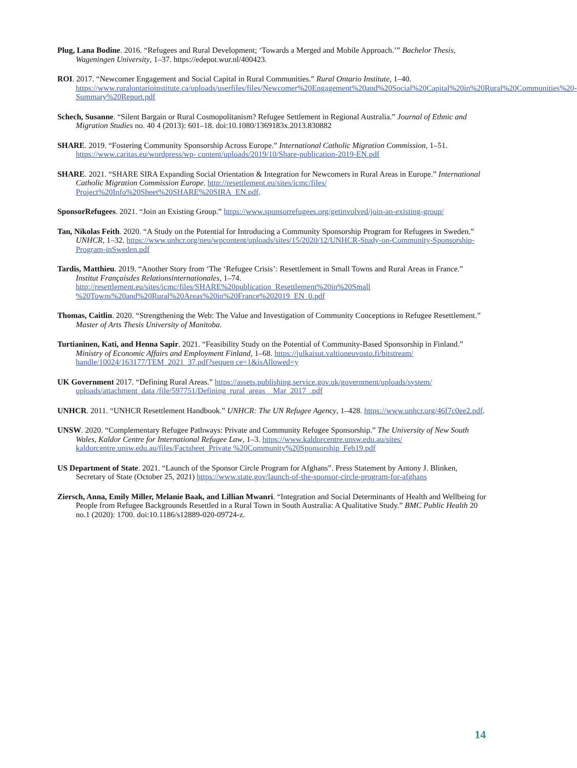Plug, Lana Bodine. 2016. “Refugees and Rural Development; ‘Towards a Merged and Mobile Approach.’” Bachelor Thesis, Wageningen University, 1–37. https://edepot.wur.nl/400423.
ROI. 2017. “Newcomer Engagement and Social Capital in Rural Communities.” Rural Ontario Institute, 1–40. https://www.ruralontarioinstitute.ca/uploads/userfiles/files/Newcomer%20Engagement%20and%20Social%20Capital%20in%20Rural%20Communities%20-Summary%20Report.pdf
Schech, Susanne. “Silent Bargain or Rural Cosmopolitanism? Refugee Settlement in Regional Australia.” Journal of Ethnic and Migration Studies no. 40 4 (2013): 601–18. doi:10.1080/1369183x.2013.830882
SHARE. 2019. “Fostering Community Sponsorship Across Europe.” International Catholic Migration Commission, 1–51. https://www.caritas.eu/wordpress/wp- content/uploads/2019/10/Share-publication-2019-EN.pdf
SHARE. 2021. “SHARE SIRA Expanding Social Orientation & Integration for Newcomers in Rural Areas in Europe.” International Catholic Migration Commission Europe. http://resettlement.eu/sites/icmc/files/ Project%20Info%20Sheet%20SHARE%20SIRA_EN.pdf.
SponsorRefugees. 2021. “Join an Existing Group.” https://www.sponsorrefugees.org/getinvolved/join-an-existing-group/
Tan, Nikolas Feith. 2020. “A Study on the Potential for Introducing a Community Sponsorship Program for Refugees in Sweden.” UNHCR, 1–32. https://www.unhcr.org/neu/wpcontent/uploads/sites/15/2020/12/UNHCR-Study-on-Community-Sponsorship-Program-inSweden.pdf
Tardis, Matthieu. 2019. “Another Story from ‘The ‘Refugee Crisis’: Resettlement in Small Towns and Rural Areas in France.” Institut Françaisdes Relationsinternationales, 1–74. http://resettlement.eu/sites/icmc/files/SHARE%20publication_Resettlement%20in%20Small %20Towns%20and%20Rural%20Areas%20in%20France%202019_EN_0.pdf
Thomas, Caitlin. 2020. “Strengthening the Web: The Value and Investigation of Community Conceptions in Refugee Resettlement.” Master of Arts Thesis University of Manitoba.
Turtianinen, Kati, and Henna Sapir. 2021. “Feasibility Study on the Potential of Community-Based Sponsorship in Finland.” Ministry of Economic Affairs and Employment Finland, 1–68. https://julkaisut.valtioneuvosto.fi/bitstream/ handle/10024/163177/TEM_2021_37.pdf?sequen ce=1&isAllowed=y
UK Government 2017. “Defining Rural Areas.” https://assets.publishing.service.gov.uk/government/uploads/system/ uploads/attachment_data /file/597751/Defining_rural_areas__Mar_2017_.pdf
UNHCR. 2011. “UNHCR Resettlement Handbook.” UNHCR: The UN Refugee Agency, 1–428. https://www.unhcr.org/46f7c0ee2.pdf.
UNSW. 2020. “Complementary Refugee Pathways: Private and Community Refugee Sponsorship.” The University of New South Wales, Kaldor Centre for International Refugee Law, 1–3. https://www.kaldorcentre.unsw.edu.au/sites/ kaldorcentre.unsw.edu.au/files/Factsheet_Private %20Community%20Sponsorship_Feb19.pdf
US Department of State. 2021. “Launch of the Sponsor Circle Program for Afghans”. Press Statement by Antony J. Blinken, Secretary of State (October 25, 2021) https://www.state.gov/launch-of-the-sponsor-circle-program-for-afghans
Ziersch, Anna, Emily Miller, Melanie Baak, and Lillian Mwanri. “Integration and Social Determinants of Health and Wellbeing for People from Refugee Backgrounds Resettled in a Rural Town in South Australia: A Qualitative Study.” BMC Public Health 20 no.1 (2020): 1700. doi:10.1186/s12889-020-09724-z.
14